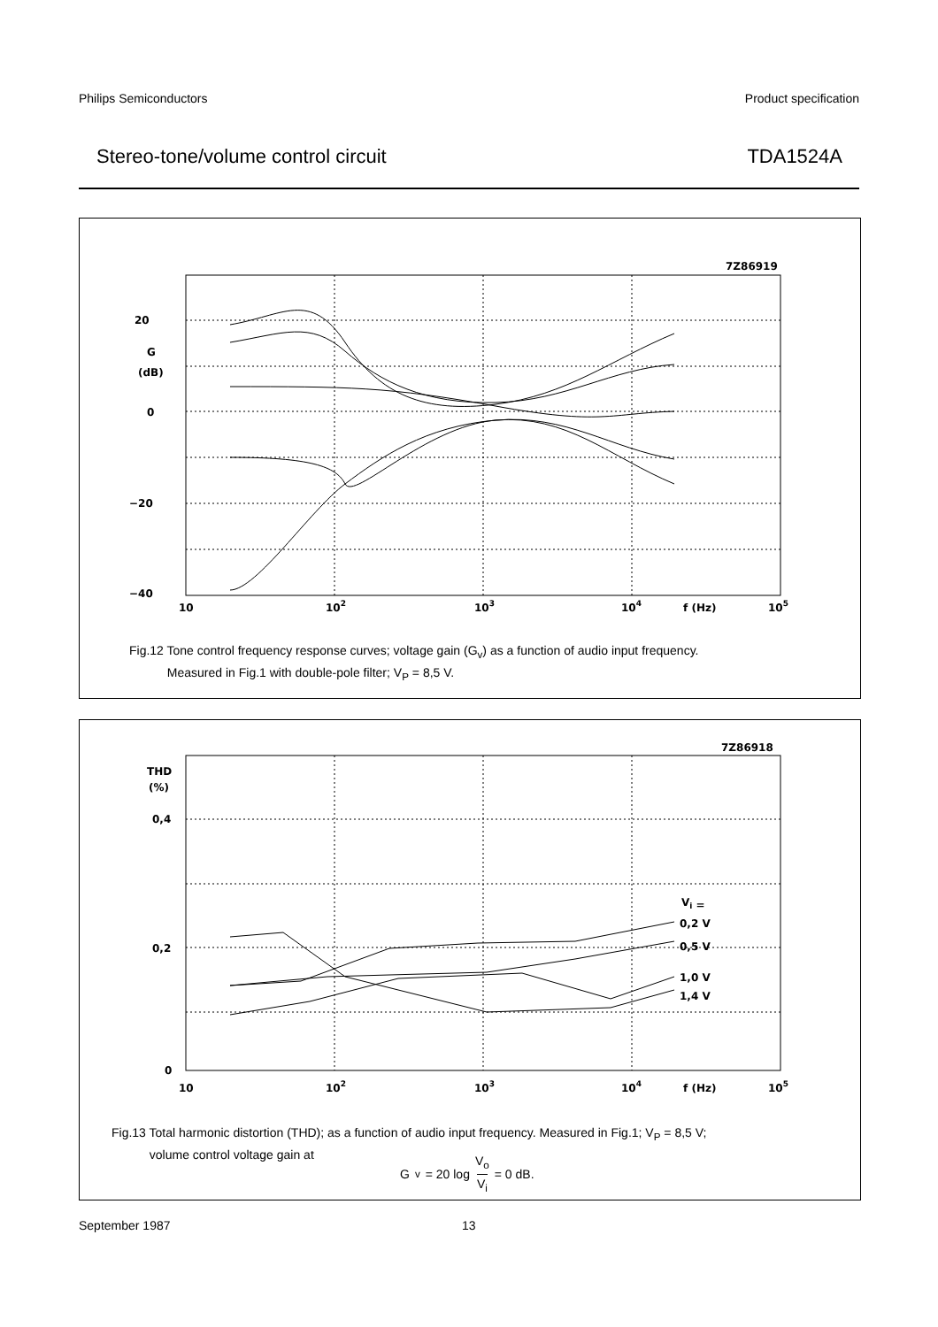Philips Semiconductors Product specification
Stereo-tone/volume control circuit TDA1524A
20
G
(dB)
0
−20
−40
10
102
103
104
f (Hz)
105
7Z86919
Fig.12 Tone control frequency response curves; voltage gain (G<sub>v</sub>) as a function of audio input frequency.
Measured in Fig.1 with double-pole filter; V<sub>P</sub> = 8,5 V.
THD
(%)
0,4
0,2
0
Vi =
0,2 V
0,5 V
1,0 V
1,4 V
10
102
103
104
f (Hz)
105
7Z86918
Fig.13 Total harmonic distortion (THD); as a function of audio input frequency. Measured in Fig.1; V<sub>P</sub> = 8,5 V;
volume control voltage gain at
G<sub>v</sub> = 20 log V<sub>o</sub> V<sub>i</sub> = 0 dB.
September 1987 13